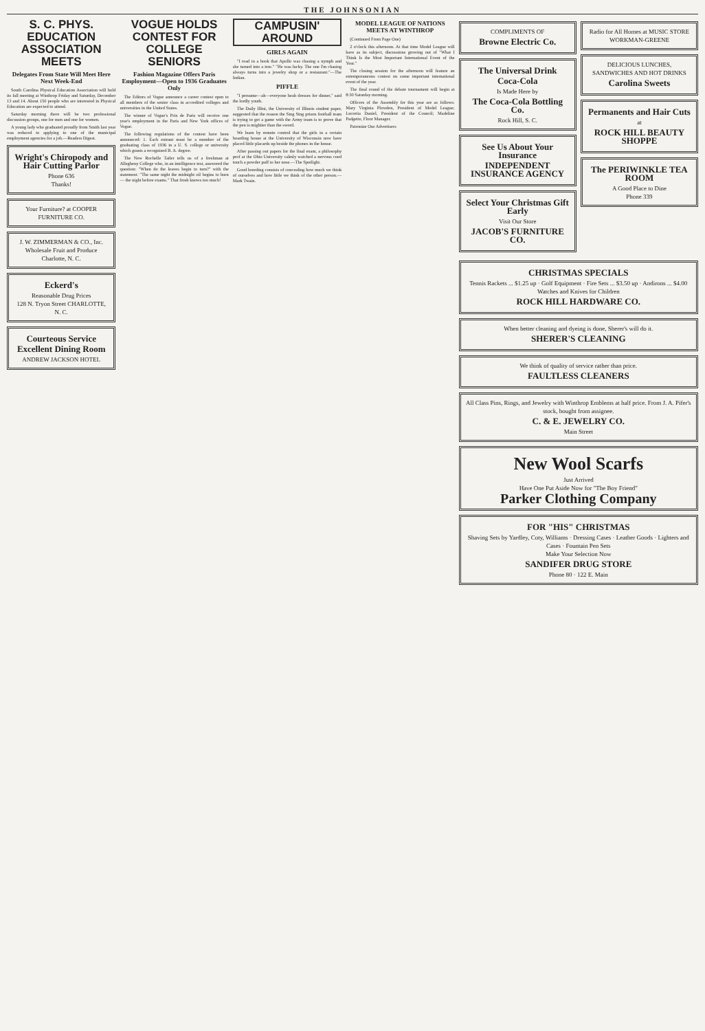THE JOHNSONIAN
S. C. PHYS. EDUCATION ASSOCIATION MEETS
Delegates From State Will Meet Here Next Week-End
South Carolina Physical Education Association will hold its fall meeting at Winthrop Friday and Saturday, December 13 and 14. About 150 people who are interested in Physical Education are expected to attend.
Saturday morning there will be two professional discussion groups, one for men and one for women.
A young lady who graduated proudly from Smith last year was reduced to applying to one of the municipal employment agencies for a job.—Readers Digest.
Wright's Chiropody and Hair Cutting Parlor
Phone 636
Thanks!
Your Furniture? at COOPER FURNITURE CO.
J. W. ZIMMERMAN & CO., Inc.
Wholesale Fruit and Produce
Charlotte, N. C.
Eckerd's
Reasonable Drug Prices
128 N. Tryon Street CHARLOTTE, N. C.
Courteous Service
Excellent Dining Room
ANDREW JACKSON HOTEL
VOGUE HOLDS CONTEST FOR COLLEGE SENIORS
Fashion Magazine Offers Paris Employment—Open to 1936 Graduates Only
The Editors of Vogue announce a career contest open to all members of the senior class in accredited colleges and universities in the United States.
The winner of Vogue's Prix de Paris will receive one year's employment in the Paris and New York offices of Vogue.
The following regulations of the contest have been announced: 1. Each entrant must be a member of the graduating class of 1936 in a U. S. college or university which grants a recognized B. A. degree.
The New Rochelle Tatler tells us of a freshman at Allegheny College who, in an intelligence test, answered the question: "When do the leaves begin to turn?" with the statement: "The same night the midnight oil begins to burn — the night before exams." That frosh knows too much!
CAMPUSIN' AROUND
GIRLS AGAIN
"I read in a book that Apollo was chasing a nymph and she turned into a tree." "He was lucky. The one I'm chasing always turns into a jewelry shop or a restaurant."—The Indian.
PIFFLE
"I presume—ah—everyone heah dresses for dinner," said the lordly youth.
The Daily Illini, the University of Illinois student paper, suggested that the reason the Sing Sing prison football team is trying to get a game with the Army team is to prove that the pen is mightier than the sword.
We learn by remote control that the girls in a certain boarding house at the University of Wisconsin now have placed little placards up beside the phones in the house.
After passing out papers for the final exam, a philosophy prof at the Ohio University calmly watched a nervous coed touch a powder puff to her nose.—The Spotlight.
Good breeding consists of concealing how much we think of ourselves and how little we think of the other person.—Mark Twain.
MODEL LEAGUE OF NATIONS MEETS AT WINTHROP
(Continued From Page One)
2 o'clock this afternoon. At that time Model League will have as its subject, discussions growing out of "What I Think Is the Most Important International Event of the Year."
The closing session for the afternoon will feature an extemporaneous contest on some important international event of the year.
The final round of the debate tournament will begin at 8:30 Saturday morning.
Officers of the Assembly for this year are as follows: Mary Virginia Plowden, President of Model League; Lucretia Daniel, President of the Council; Madeline Padgette, Floor Manager.
Patronize Our Advertisers
COMPLIMENTS OF
Browne Electric Co.
The Universal Drink
Coca-Cola
Is Made Here by
The Coca-Cola Bottling Co.
Rock Hill, S. C.
See Us About Your Insurance
INDEPENDENT INSURANCE AGENCY
Select Your Christmas Gift Early
Visit Our Store
JACOB'S FURNITURE CO.
Radio for All Homes at MUSIC STORE WORKMAN-GREENE
DELICIOUS LUNCHES, SANDWICHES AND HOT DRINKS
Carolina Sweets
Permanents and Hair Cuts
at
ROCK HILL BEAUTY SHOPPE
The PERIWINKLE TEA ROOM
A Good Place to Dine
Phone 339
CHRISTMAS SPECIALS
Tennis Rackets ... $1.25 up · Golf Equipment · Fire Sets ... $3.50 up · Andirons ... $4.00
Watches and Knives for Children
ROCK HILL HARDWARE CO.
When better cleaning and dyeing is done, Sherer's will do it.
SHERER'S CLEANING
We think of quality of service rather than price.
FAULTLESS CLEANERS
All Class Pins, Rings, and Jewelry with Winthrop Emblems at half price. From J. A. Pifer's stock, bought from assignee.
C. & E. JEWELRY CO.
Main Street
New Wool Scarfs
Just Arrived
Have One Put Aside Now for "The Boy Friend"
Parker Clothing Company
FOR "HIS" CHRISTMAS
Shaving Sets by Yardley, Coty, Williams · Dressing Cases · Leather Goods · Lighters and Cases · Fountain Pen Sets
Make Your Selection Now
SANDIFER DRUG STORE
Phone 80 · 122 E. Main